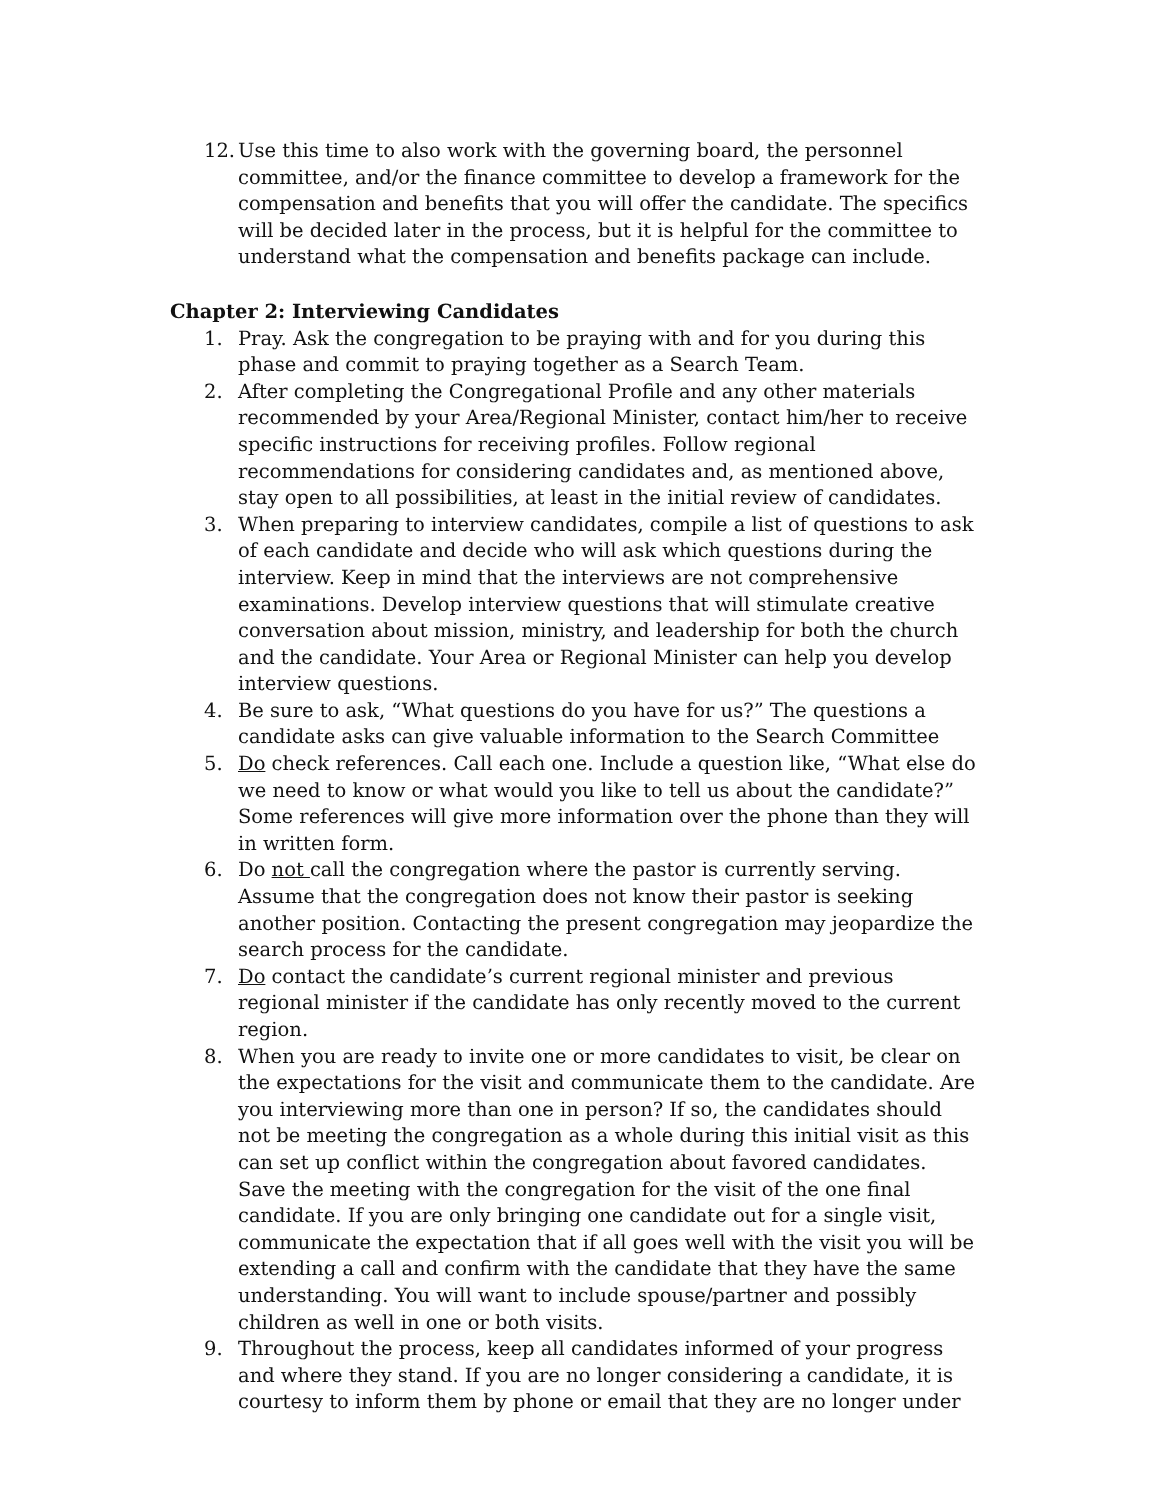12. Use this time to also work with the governing board, the personnel committee, and/or the finance committee to develop a framework for the compensation and benefits that you will offer the candidate. The specifics will be decided later in the process, but it is helpful for the committee to understand what the compensation and benefits package can include.
Chapter 2: Interviewing Candidates
1. Pray. Ask the congregation to be praying with and for you during this phase and commit to praying together as a Search Team.
2. After completing the Congregational Profile and any other materials recommended by your Area/Regional Minister, contact him/her to receive specific instructions for receiving profiles. Follow regional recommendations for considering candidates and, as mentioned above, stay open to all possibilities, at least in the initial review of candidates.
3. When preparing to interview candidates, compile a list of questions to ask of each candidate and decide who will ask which questions during the interview. Keep in mind that the interviews are not comprehensive examinations. Develop interview questions that will stimulate creative conversation about mission, ministry, and leadership for both the church and the candidate. Your Area or Regional Minister can help you develop interview questions.
4. Be sure to ask, “What questions do you have for us?” The questions a candidate asks can give valuable information to the Search Committee
5. Do check references. Call each one. Include a question like, “What else do we need to know or what would you like to tell us about the candidate?” Some references will give more information over the phone than they will in written form.
6. Do not call the congregation where the pastor is currently serving. Assume that the congregation does not know their pastor is seeking another position. Contacting the present congregation may jeopardize the search process for the candidate.
7. Do contact the candidate’s current regional minister and previous regional minister if the candidate has only recently moved to the current region.
8. When you are ready to invite one or more candidates to visit, be clear on the expectations for the visit and communicate them to the candidate. Are you interviewing more than one in person? If so, the candidates should not be meeting the congregation as a whole during this initial visit as this can set up conflict within the congregation about favored candidates. Save the meeting with the congregation for the visit of the one final candidate. If you are only bringing one candidate out for a single visit, communicate the expectation that if all goes well with the visit you will be extending a call and confirm with the candidate that they have the same understanding. You will want to include spouse/partner and possibly children as well in one or both visits.
9. Throughout the process, keep all candidates informed of your progress and where they stand. If you are no longer considering a candidate, it is courtesy to inform them by phone or email that they are no longer under